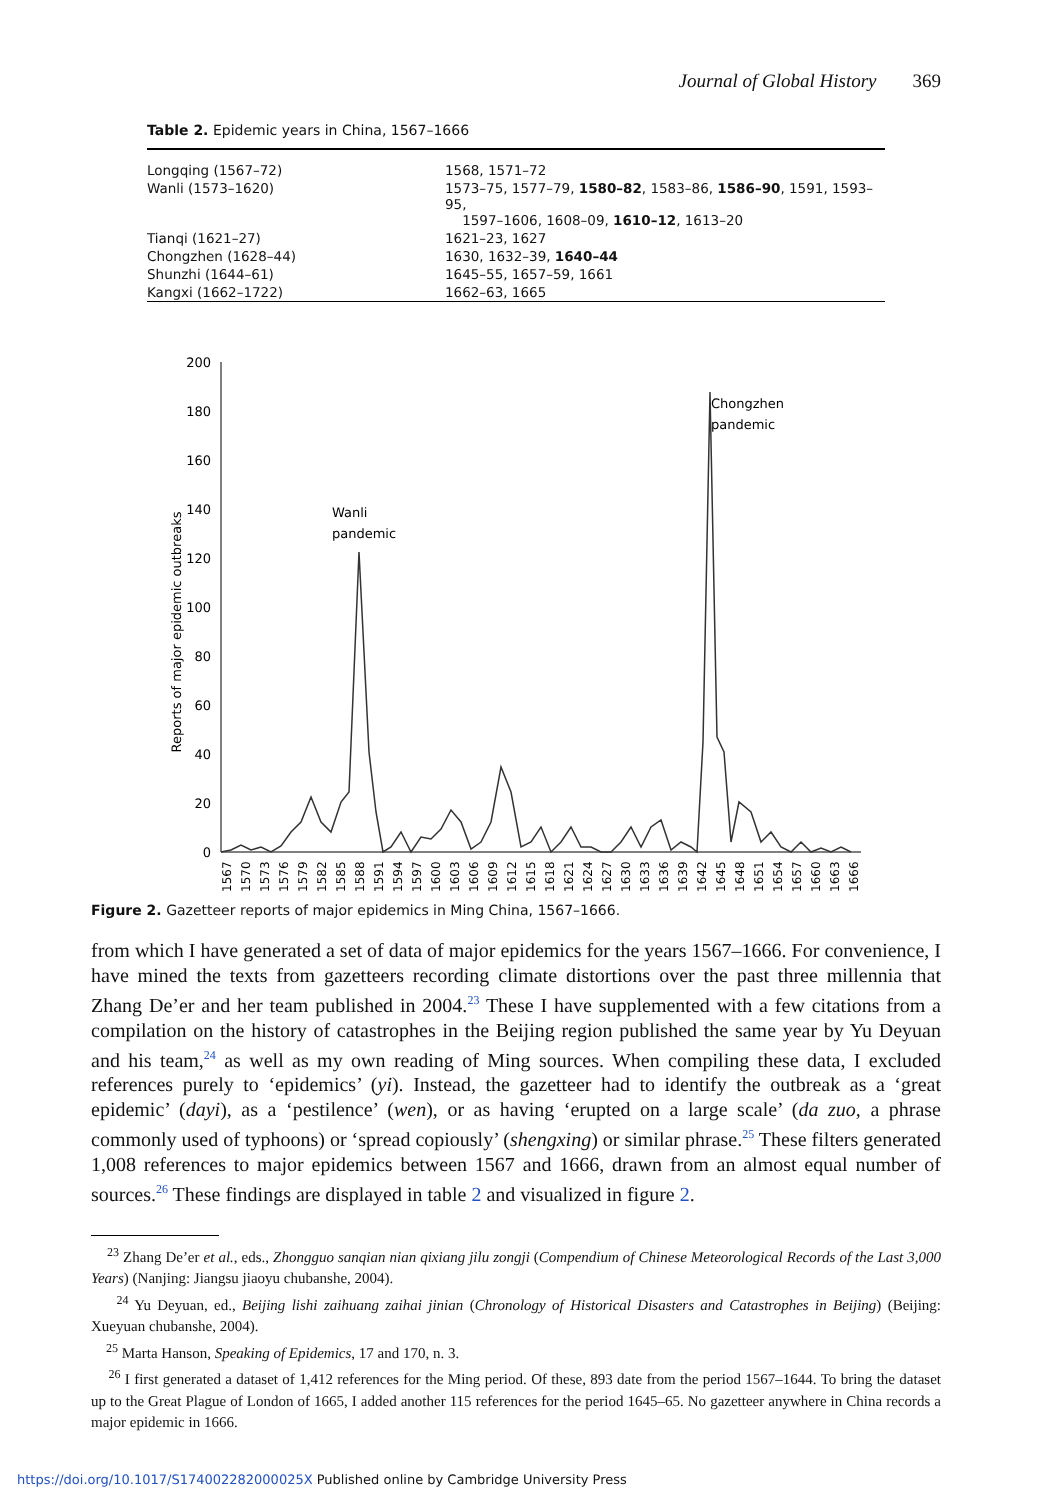Journal of Global History 369
Table 2. Epidemic years in China, 1567–1666
| Longqing (1567–72) | 1568, 1571–72 |
| Wanli (1573–1620) | 1573–75, 1577–79, 1580–82 , 1583–86, 1586–90 , 1591, 1593–95, 1597–1606, 1608–09, 1610–12 , 1613–20 |
| Tianqi (1621–27) | 1621–23, 1627 |
| Chongzhen (1628–44) | 1630, 1632–39, 1640–44 |
| Shunzhi (1644–61) | 1645–55, 1657–59, 1661 |
| Kangxi (1662–1722) | 1662–63, 1665 |
Reports of major epidemic outbreaks
200
180
160
140
120
100
80
60
40
20
0
Wanli
pandemic
Chongzhen
pandemic
1567
1570
1573
1576
1579
1582
1585
1588
1591
1594
1597
1600
1603
1606
1609
1612
1615
1618
1621
1624
1627
1630
1633
1636
1639
1642
1645
1648
1651
1654
1657
1660
1663
1666
Figure 2. Gazetteer reports of major epidemics in Ming China, 1567–1666.
from which I have generated a set of data of major epidemics for the years 1567–1666. For convenience, I have mined the texts from gazetteers recording climate distortions over the past three millennia that Zhang De’er and her team published in 2004.<sup>23</sup> These I have supplemented with a few citations from a compilation on the history of catastrophes in the Beijing region published the same year by Yu Deyuan and his team,<sup>24</sup> as well as my own reading of Ming sources. When compiling these data, I excluded references purely to ‘epidemics’ (yi). Instead, the gazetteer had to identify the outbreak as a ‘great epidemic’ (dayi), as a ‘pestilence’ (wen), or as having ‘erupted on a large scale’ (da zuo, a phrase commonly used of typhoons) or ‘spread copiously’ (shengxing) or similar phrase.<sup>25</sup> These filters generated 1,008 references to major epidemics between 1567 and 1666, drawn from an almost equal number of sources.<sup>26</sup> These findings are displayed in table 2 and visualized in figure 2.
<sup>23</sup> Zhang De’er et al., eds., Zhongguo sanqian nian qixiang jilu zongji (Compendium of Chinese Meteorological Records of the Last 3,000 Years) (Nanjing: Jiangsu jiaoyu chubanshe, 2004).
<sup>24</sup> Yu Deyuan, ed., Beijing lishi zaihuang zaihai jinian (Chronology of Historical Disasters and Catastrophes in Beijing) (Beijing: Xueyuan chubanshe, 2004).
<sup>25</sup> Marta Hanson, Speaking of Epidemics, 17 and 170, n. 3.
<sup>26</sup> I first generated a dataset of 1,412 references for the Ming period. Of these, 893 date from the period 1567–1644. To bring the dataset up to the Great Plague of London of 1665, I added another 115 references for the period 1645–65. No gazetteer anywhere in China records a major epidemic in 1666.
https://doi.org/10.1017/S174002282000025X Published online by Cambridge University Press